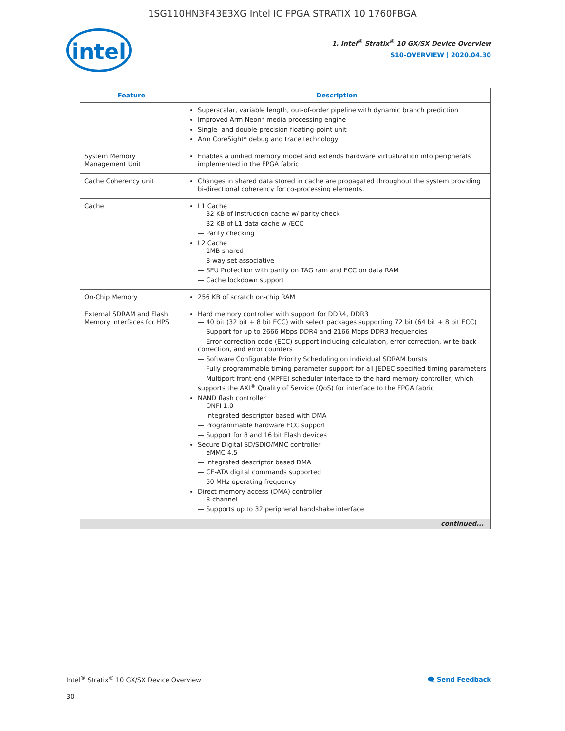1SG110HN3F43E3XG Intel IC FPGA STRATIX 10 1760FBGA
intel
1. Intel<sup>®</sup> Stratix<sup>®</sup> 10 GX/SX Device Overview
S10-OVERVIEW | 2020.04.30
| Feature | Description |
| --- | --- |
| | Superscalar, variable length, out-of-order pipeline with dynamic branch prediction Improved Arm Neon* media processing engine Single- and double-precision floating-point unit Arm CoreSight* debug and trace technology |
| System Memory Management Unit | Enables a unified memory model and extends hardware virtualization into peripherals implemented in the FPGA fabric |
| Cache Coherency unit | Changes in shared data stored in cache are propagated throughout the system providing bi-directional coherency for co-processing elements. |
| Cache | L1 Cache — 32 KB of instruction cache w/ parity check — 32 KB of L1 data cache w /ECC — Parity checking L2 Cache — 1MB shared — 8-way set associative — SEU Protection with parity on TAG ram and ECC on data RAM — Cache lockdown support |
| On-Chip Memory | 256 KB of scratch on-chip RAM |
| External SDRAM and Flash Memory Interfaces for HPS | Hard memory controller with support for DDR4, DDR3 — 40 bit (32 bit + 8 bit ECC) with select packages supporting 72 bit (64 bit + 8 bit ECC) — Support for up to 2666 Mbps DDR4 and 2166 Mbps DDR3 frequencies — Error correction code (ECC) support including calculation, error correction, write-back correction, and error counters — Software Configurable Priority Scheduling on individual SDRAM bursts — Fully programmable timing parameter support for all JEDEC-specified timing parameters — Multiport front-end (MPFE) scheduler interface to the hard memory controller, which supports the AXI<sup>®</sup> Quality of Service (QoS) for interface to the FPGA fabric NAND flash controller — ONFI 1.0 — Integrated descriptor based with DMA — Programmable hardware ECC support — Support for 8 and 16 bit Flash devices Secure Digital SD/SDIO/MMC controller — eMMC 4.5 — Integrated descriptor based DMA — CE-ATA digital commands supported — 50 MHz operating frequency Direct memory access (DMA) controller — 8-channel — Supports up to 32 peripheral handshake interface |
| continued... | |
Intel<sup>®</sup> Stratix<sup>®</sup> 10 GX/SX Device Overview 🗨 Send Feedback
30